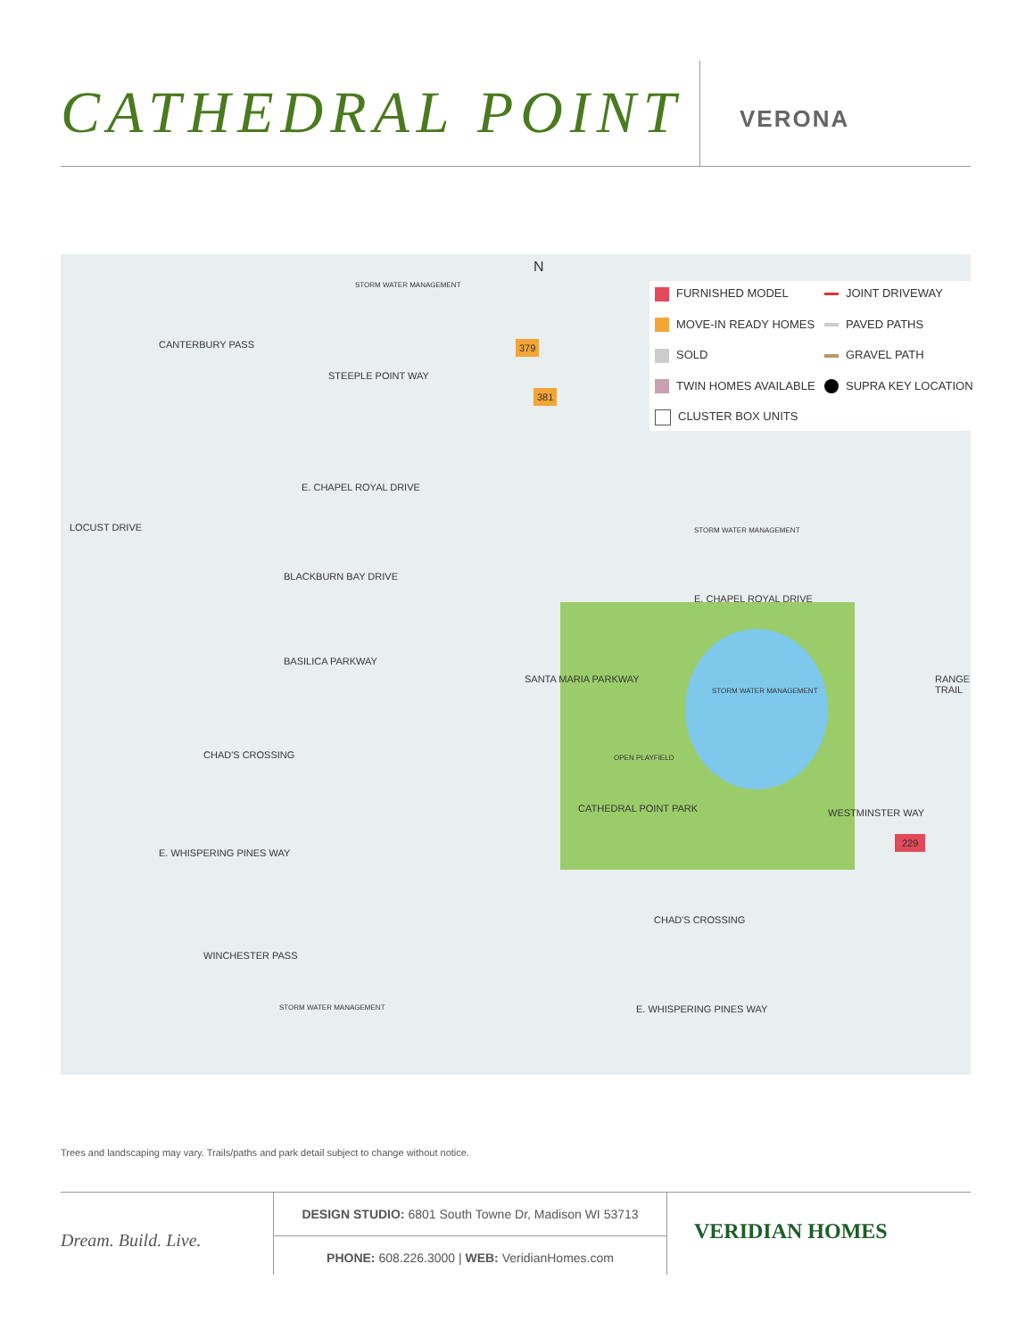CATHEDRAL POINT
VERONA
FURNISHED MODEL
JOINT DRIVEWAY
MOVE-IN READY HOMES
PAVED PATHS
SOLD
GRAVEL PATH
TWIN HOMES AVAILABLE
SUPRA KEY LOCATION
CLUSTER BOX UNITS
N
CANTERBURY PASS
STEEPLE POINT WAY
E. CHAPEL ROYAL DRIVE
BLACKBURN BAY DRIVE
BASILICA PARKWAY
CHAD'S CROSSING
E. WHISPERING PINES WAY
WINCHESTER PASS
E. CHAPEL ROYAL DRIVE
WESTMINSTER WAY
CHAD'S CROSSING
E. WHISPERING PINES WAY
CATHEDRAL POINT PARK
OPEN PLAYFIELD
STORM WATER MANAGEMENT
STORM WATER MANAGEMENT
STORM WATER MANAGEMENT
STORM WATER MANAGEMENT
LOCUST DRIVE
RANGE TRAIL
SANTA MARIA PARKWAY
229
379
381
Trees and landscaping may vary. Trails/paths and park detail subject to change without notice.
Dream. Build. Live.
DESIGN STUDIO: 6801 South Towne Dr, Madison WI 53713
PHONE: 608.226.3000 | WEB: VeridianHomes.com
VERIDIAN HOMES